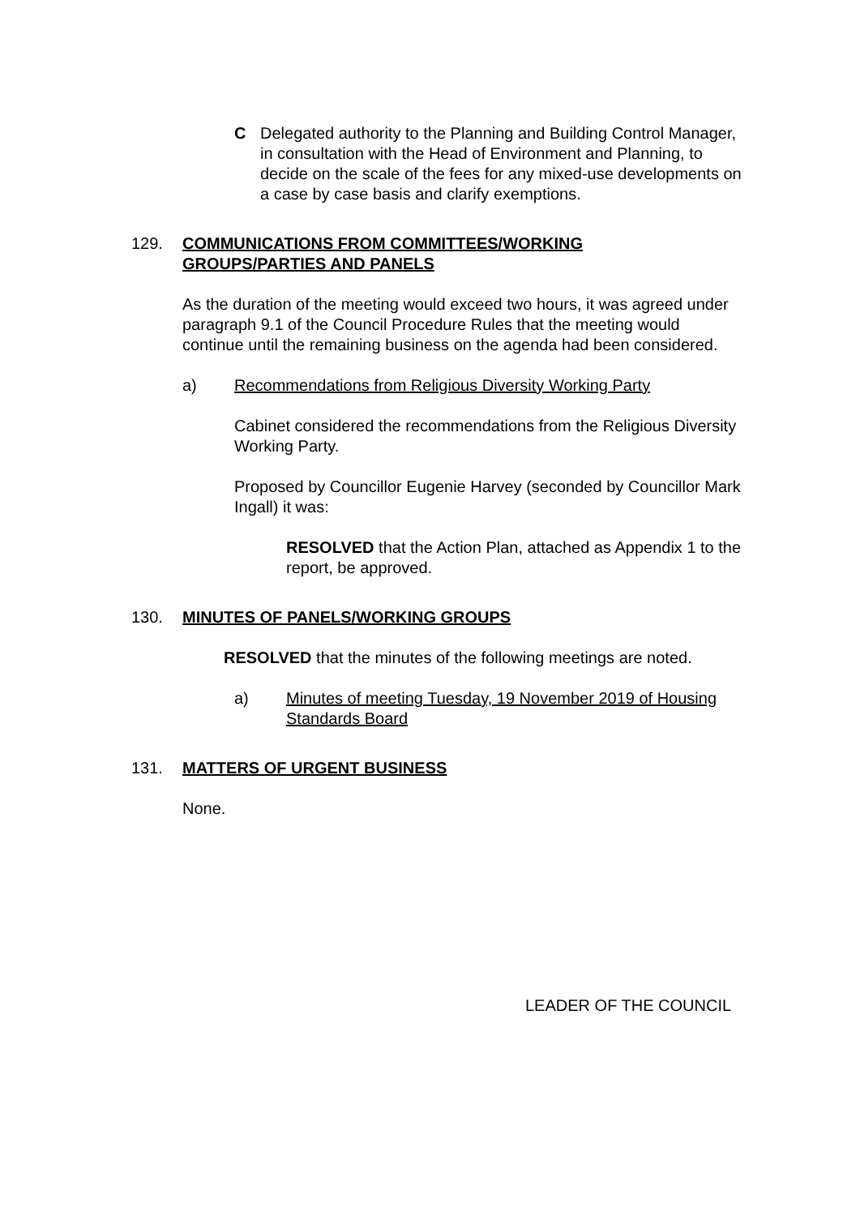C Delegated authority to the Planning and Building Control Manager, in consultation with the Head of Environment and Planning, to decide on the scale of the fees for any mixed-use developments on a case by case basis and clarify exemptions.
129. COMMUNICATIONS FROM COMMITTEES/WORKING
GROUPS/PARTIES AND PANELS
As the duration of the meeting would exceed two hours, it was agreed under paragraph 9.1 of the Council Procedure Rules that the meeting would continue until the remaining business on the agenda had been considered.
a) Recommendations from Religious Diversity Working Party
Cabinet considered the recommendations from the Religious Diversity Working Party.
Proposed by Councillor Eugenie Harvey (seconded by Councillor Mark Ingall) it was:
RESOLVED that the Action Plan, attached as Appendix 1 to the report, be approved.
130. MINUTES OF PANELS/WORKING GROUPS
RESOLVED that the minutes of the following meetings are noted.
a) Minutes of meeting Tuesday, 19 November 2019 of Housing Standards Board
131. MATTERS OF URGENT BUSINESS
None.
LEADER OF THE COUNCIL